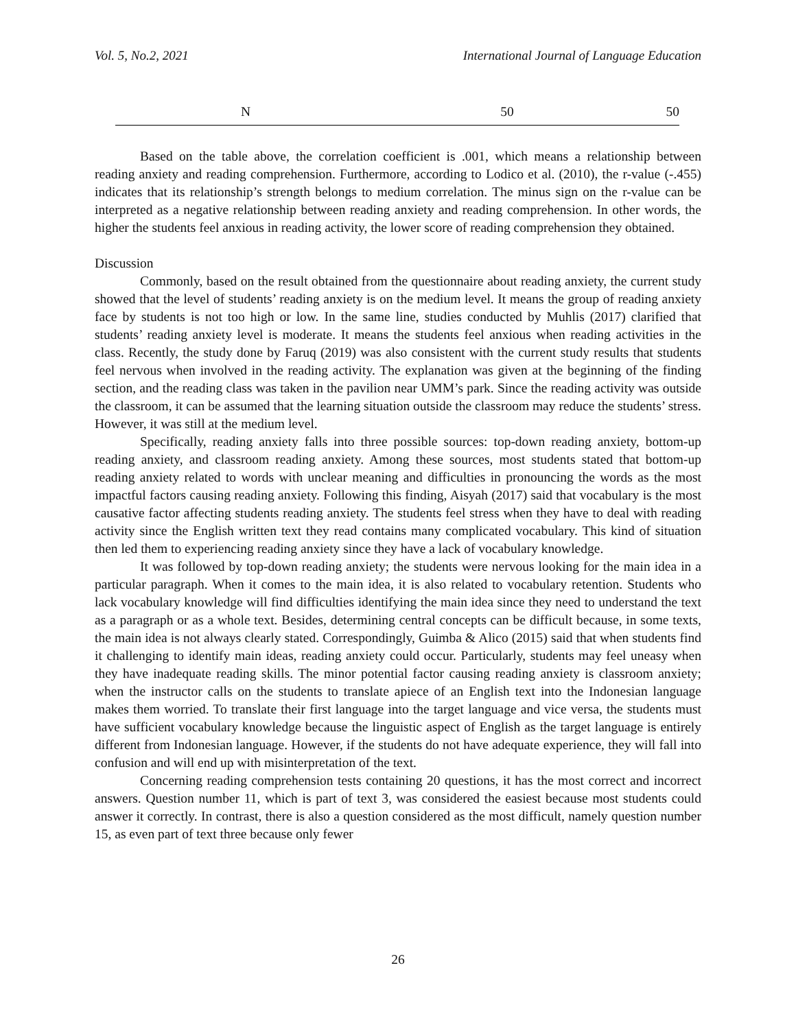Vol. 5, No.2, 2021 International Journal of Language Education
| N | 50 | 50 |
Based on the table above, the correlation coefficient is .001, which means a relationship between reading anxiety and reading comprehension. Furthermore, according to Lodico et al. (2010), the r-value (-.455) indicates that its relationship’s strength belongs to medium correlation. The minus sign on the r-value can be interpreted as a negative relationship between reading anxiety and reading comprehension. In other words, the higher the students feel anxious in reading activity, the lower score of reading comprehension they obtained.
Discussion
Commonly, based on the result obtained from the questionnaire about reading anxiety, the current study showed that the level of students’ reading anxiety is on the medium level. It means the group of reading anxiety face by students is not too high or low. In the same line, studies conducted by Muhlis (2017) clarified that students’ reading anxiety level is moderate. It means the students feel anxious when reading activities in the class. Recently, the study done by Faruq (2019) was also consistent with the current study results that students feel nervous when involved in the reading activity. The explanation was given at the beginning of the finding section, and the reading class was taken in the pavilion near UMM’s park. Since the reading activity was outside the classroom, it can be assumed that the learning situation outside the classroom may reduce the students’ stress. However, it was still at the medium level.
Specifically, reading anxiety falls into three possible sources: top-down reading anxiety, bottom-up reading anxiety, and classroom reading anxiety. Among these sources, most students stated that bottom-up reading anxiety related to words with unclear meaning and difficulties in pronouncing the words as the most impactful factors causing reading anxiety. Following this finding, Aisyah (2017) said that vocabulary is the most causative factor affecting students reading anxiety. The students feel stress when they have to deal with reading activity since the English written text they read contains many complicated vocabulary. This kind of situation then led them to experiencing reading anxiety since they have a lack of vocabulary knowledge.
It was followed by top-down reading anxiety; the students were nervous looking for the main idea in a particular paragraph. When it comes to the main idea, it is also related to vocabulary retention. Students who lack vocabulary knowledge will find difficulties identifying the main idea since they need to understand the text as a paragraph or as a whole text. Besides, determining central concepts can be difficult because, in some texts, the main idea is not always clearly stated. Correspondingly, Guimba & Alico (2015) said that when students find it challenging to identify main ideas, reading anxiety could occur. Particularly, students may feel uneasy when they have inadequate reading skills. The minor potential factor causing reading anxiety is classroom anxiety; when the instructor calls on the students to translate apiece of an English text into the Indonesian language makes them worried. To translate their first language into the target language and vice versa, the students must have sufficient vocabulary knowledge because the linguistic aspect of English as the target language is entirely different from Indonesian language. However, if the students do not have adequate experience, they will fall into confusion and will end up with misinterpretation of the text.
Concerning reading comprehension tests containing 20 questions, it has the most correct and incorrect answers. Question number 11, which is part of text 3, was considered the easiest because most students could answer it correctly. In contrast, there is also a question considered as the most difficult, namely question number 15, as even part of text three because only fewer
26